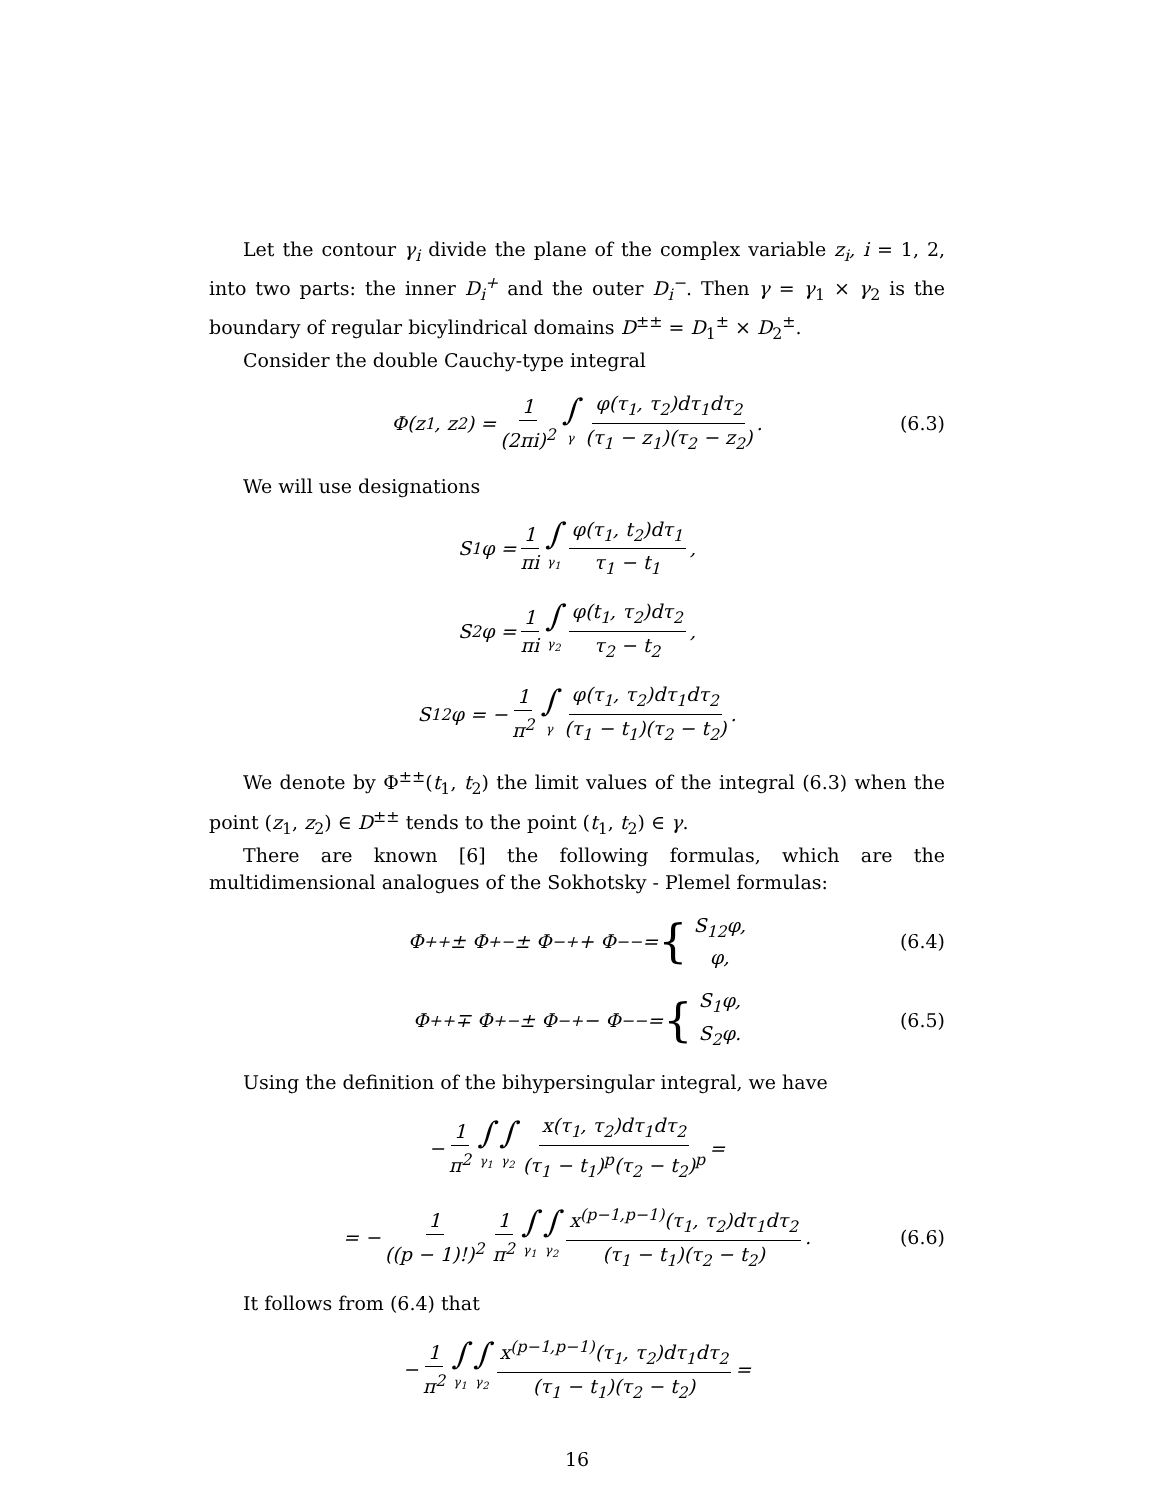Let the contour γ<sub>i</sub> divide the plane of the complex variable z<sub>i</sub>, i = 1, 2, into two parts: the inner D<sub>i</sub><sup>+</sup> and the outer D<sub>i</sub><sup>−</sup>. Then γ = γ<sub>1</sub> × γ<sub>2</sub> is the boundary of regular bicylindrical domains D<sup>±±</sup> = D<sub>1</sub><sup>±</sup> × D<sub>2</sub><sup>±</sup>.
Consider the double Cauchy-type integral
Φ(z<sub>1</sub>, z<sub>2</sub>) = 1 (2πi)<sup>2</sup> ∫ γ φ(τ<sub>1</sub>, τ<sub>2</sub>)dτ<sub>1</sub>dτ<sub>2</sub> (τ<sub>1</sub> − z<sub>1</sub>)(τ<sub>2</sub> − z<sub>2</sub>). (6.3)
We will use designations
S<sub>1</sub>φ = 1 πi ∫ γ<sub>1</sub> φ(τ<sub>1</sub>, t<sub>2</sub>)dτ<sub>1</sub> τ<sub>1</sub> − t<sub>1</sub>,
S<sub>2</sub>φ = 1 πi ∫ γ<sub>2</sub> φ(t<sub>1</sub>, τ<sub>2</sub>)dτ<sub>2</sub> τ<sub>2</sub> − t<sub>2</sub>,
S<sub>12</sub>φ = − 1 π<sup>2</sup> ∫ γ φ(τ<sub>1</sub>, τ<sub>2</sub>)dτ<sub>1</sub>dτ<sub>2</sub> (τ<sub>1</sub> − t<sub>1</sub>)(τ<sub>2</sub> − t<sub>2</sub>).
We denote by Φ<sup>±±</sup>(t<sub>1</sub>, t<sub>2</sub>) the limit values of the integral (6.3) when the point (z<sub>1</sub>, z<sub>2</sub>) ∈ D<sup>±±</sup> tends to the point (t<sub>1</sub>, t<sub>2</sub>) ∈ γ.
There are known [6] the following formulas, which are the multidimensional analogues of the Sokhotsky - Plemel formulas:
Φ<sup>++</sup> ± Φ<sup>+−</sup> ± Φ<sup>−+</sup> + Φ<sup>−−</sup> = { S<sub>12</sub>φ,
φ, (6.4)
Φ<sup>++</sup> ∓ Φ<sup>+−</sup> ± Φ<sup>−+</sup> − Φ<sup>−−</sup> = { S<sub>1</sub>φ,
S<sub>2</sub>φ. (6.5)
Using the definition of the bihypersingular integral, we have
− 1 π<sup>2</sup> ∫ γ<sub>1</sub> ∫ γ<sub>2</sub> x(τ<sub>1</sub>, τ<sub>2</sub>)dτ<sub>1</sub>dτ<sub>2</sub> (τ<sub>1</sub> − t<sub>1</sub>)<sup>p</sup>(τ<sub>2</sub> − t<sub>2</sub>)<sup>p</sup> =
= − 1 ((p − 1)!)<sup>2</sup> 1 π<sup>2</sup> ∫ γ<sub>1</sub> ∫ γ<sub>2</sub> x<sup>(p−1,p−1)</sup>(τ<sub>1</sub>, τ<sub>2</sub>)dτ<sub>1</sub>dτ<sub>2</sub> (τ<sub>1</sub> − t<sub>1</sub>)(τ<sub>2</sub> − t<sub>2</sub>). (6.6)
It follows from (6.4) that
− 1 π<sup>2</sup> ∫ γ<sub>1</sub> ∫ γ<sub>2</sub> x<sup>(p−1,p−1)</sup>(τ<sub>1</sub>, τ<sub>2</sub>)dτ<sub>1</sub>dτ<sub>2</sub> (τ<sub>1</sub> − t<sub>1</sub>)(τ<sub>2</sub> − t<sub>2</sub>) =
16